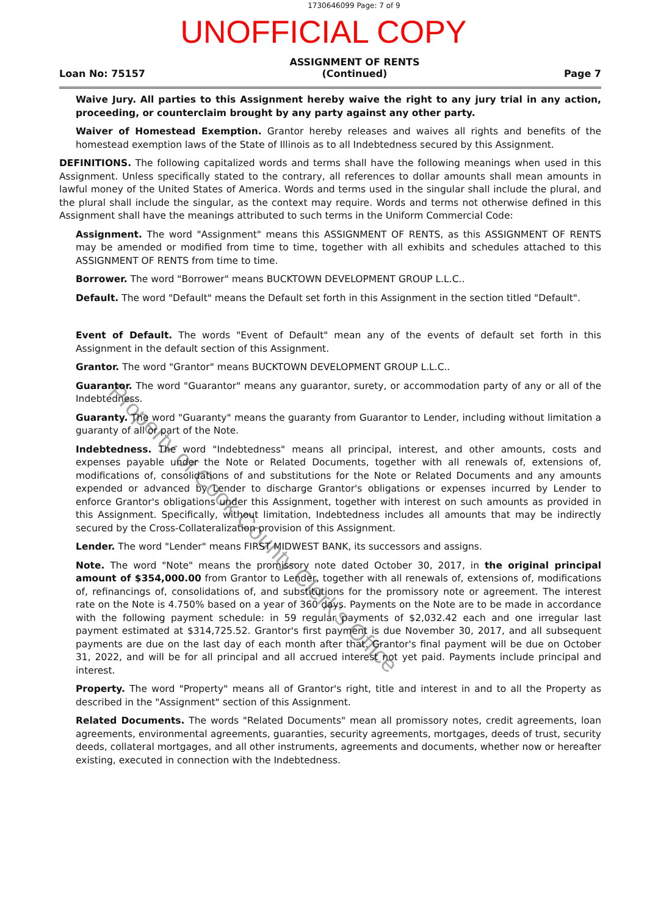1730646099 Page: 7 of 9
UNOFFICIAL COPY
Loan No: 75157 ASSIGNMENT OF RENTS
(Continued) Page 7
Waive Jury. All parties to this Assignment hereby waive the right to any jury trial in any action, proceeding, or counterclaim brought by any party against any other party.
Waiver of Homestead Exemption. Grantor hereby releases and waives all rights and benefits of the homestead exemption laws of the State of Illinois as to all Indebtedness secured by this Assignment.
DEFINITIONS. The following capitalized words and terms shall have the following meanings when used in this Assignment. Unless specifically stated to the contrary, all references to dollar amounts shall mean amounts in lawful money of the United States of America. Words and terms used in the singular shall include the plural, and the plural shall include the singular, as the context may require. Words and terms not otherwise defined in this Assignment shall have the meanings attributed to such terms in the Uniform Commercial Code:
Assignment. The word "Assignment" means this ASSIGNMENT OF RENTS, as this ASSIGNMENT OF RENTS may be amended or modified from time to time, together with all exhibits and schedules attached to this ASSIGNMENT OF RENTS from time to time.
Borrower. The word "Borrower" means BUCKTOWN DEVELOPMENT GROUP L.L.C..
Default. The word "Default" means the Default set forth in this Assignment in the section titled "Default".
Event of Default. The words "Event of Default" mean any of the events of default set forth in this Assignment in the default section of this Assignment.
Grantor. The word "Grantor" means BUCKTOWN DEVELOPMENT GROUP L.L.C..
Guarantor. The word "Guarantor" means any guarantor, surety, or accommodation party of any or all of the Indebtedness.
Guaranty. The word "Guaranty" means the guaranty from Guarantor to Lender, including without limitation a guaranty of all or part of the Note.
Indebtedness. The word "Indebtedness" means all principal, interest, and other amounts, costs and expenses payable under the Note or Related Documents, together with all renewals of, extensions of, modifications of, consolidations of and substitutions for the Note or Related Documents and any amounts expended or advanced by Lender to discharge Grantor's obligations or expenses incurred by Lender to enforce Grantor's obligations under this Assignment, together with interest on such amounts as provided in this Assignment. Specifically, without limitation, Indebtedness includes all amounts that may be indirectly secured by the Cross-Collateralization provision of this Assignment.
Lender. The word "Lender" means FIRST MIDWEST BANK, its successors and assigns.
Note. The word "Note" means the promissory note dated October 30, 2017, in the original principal amount of $354,000.00 from Grantor to Lender, together with all renewals of, extensions of, modifications of, refinancings of, consolidations of, and substitutions for the promissory note or agreement. The interest rate on the Note is 4.750% based on a year of 360 days. Payments on the Note are to be made in accordance with the following payment schedule: in 59 regular payments of $2,032.42 each and one irregular last payment estimated at $314,725.52. Grantor's first payment is due November 30, 2017, and all subsequent payments are due on the last day of each month after that. Grantor's final payment will be due on October 31, 2022, and will be for all principal and all accrued interest not yet paid. Payments include principal and interest.
Property. The word "Property" means all of Grantor's right, title and interest in and to all the Property as described in the "Assignment" section of this Assignment.
Related Documents. The words "Related Documents" mean all promissory notes, credit agreements, loan agreements, environmental agreements, guaranties, security agreements, mortgages, deeds of trust, security deeds, collateral mortgages, and all other instruments, agreements and documents, whether now or hereafter existing, executed in connection with the Indebtedness.
Property of Cook County Clerk's Office